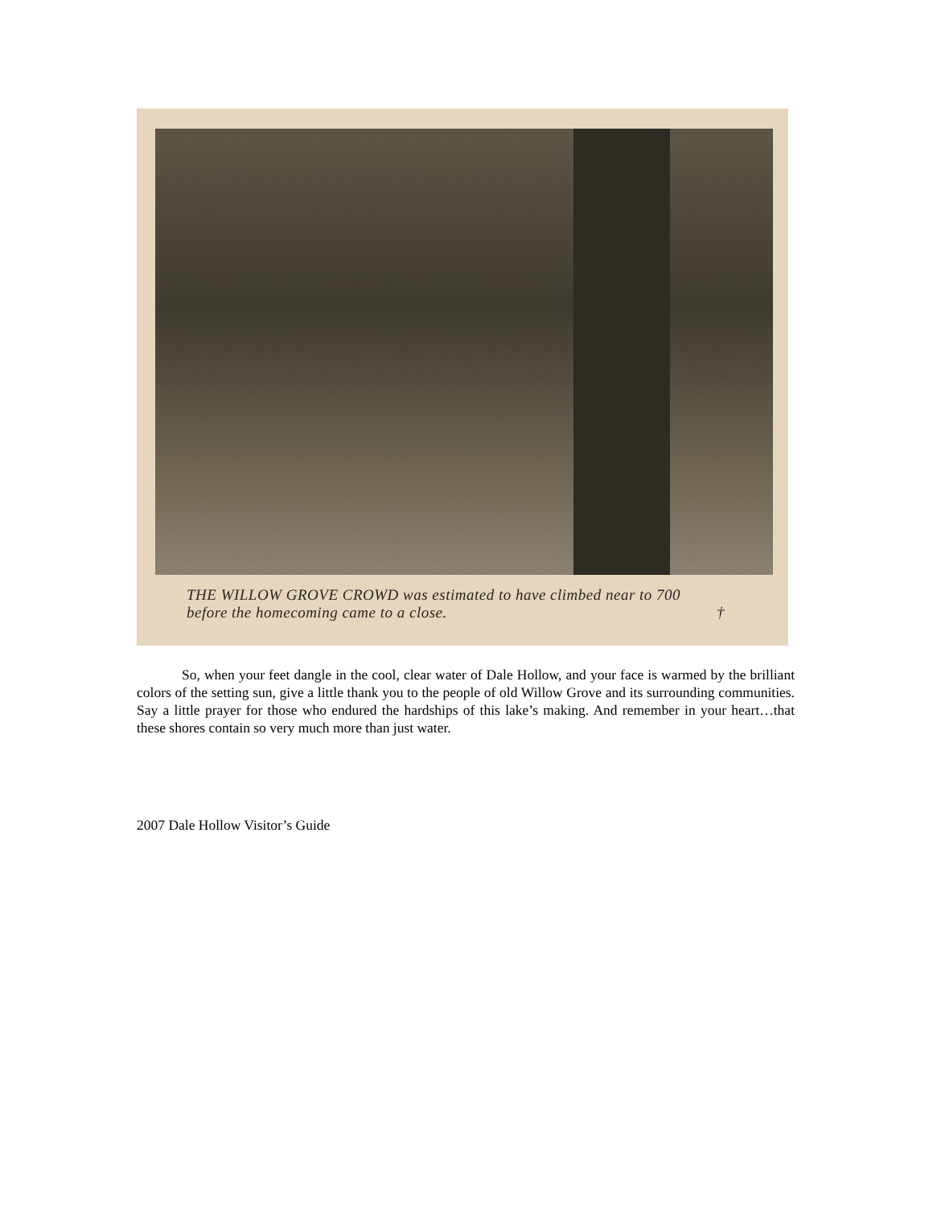THE WILLOW GROVE CROWD was estimated to have climbed near to 700
before the homecoming came to a close. †
So, when your feet dangle in the cool, clear water of Dale Hollow, and your face is warmed by the brilliant colors of the setting sun, give a little thank you to the people of old Willow Grove and its surrounding communities. Say a little prayer for those who endured the hardships of this lake’s making. And remember in your heart…that these shores contain so very much more than just water.
2007 Dale Hollow Visitor’s Guide